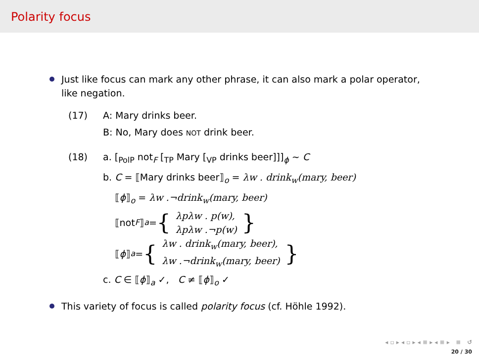Polarity focus
Just like focus can mark any other phrase, it can also mark a polar operator, like negation.
(17) A: Mary drinks beer.
B: No, Mary does NOT drink beer.
(18) a. [<sub>PolP</sub> not<sub>F</sub> [<sub>TP</sub> Mary [<sub>VP</sub> drinks beer]]]<sub>ϕ</sub> ∼ C
b. C = ⟦Mary drinks beer⟧<sub>o</sub> = λw . drink<sub>w</sub>(mary, beer)
⟦ϕ⟧<sub>o</sub> = λw .¬drink<sub>w</sub>(mary, beer)
⟦not<sub>F</sub> ⟧<sub>a</sub> = { λpλw . p(w),
λpλw .¬p(w) }
⟦ ϕ ⟧<sub>a</sub> = { λw . drink<sub>w</sub>(mary, beer),
λw .¬drink<sub>w</sub>(mary, beer) }
c. C ∈ ⟦ϕ⟧<sub>a</sub> ✓, C ≠ ⟦ϕ⟧<sub>o</sub> ✓
This variety of focus is called polarity focus (cf. Höhle 1992).
◂ ▫ ▸ ◂ ▫ ▸ ◂ ≡ ▸ ◂ ≡ ▸ ≡ ↺
20 / 30